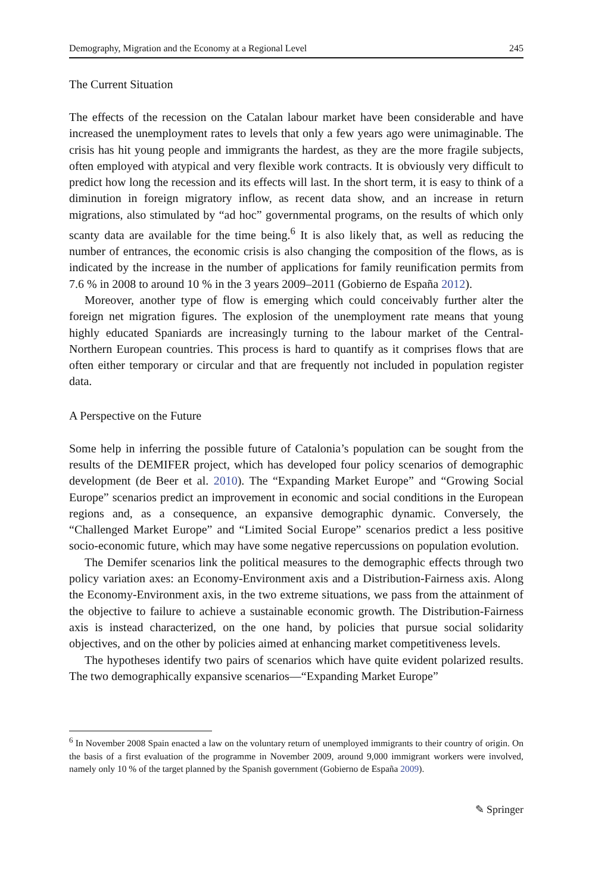Demography, Migration and the Economy at a Regional Level 245
The Current Situation
The effects of the recession on the Catalan labour market have been considerable and have increased the unemployment rates to levels that only a few years ago were unimaginable. The crisis has hit young people and immigrants the hardest, as they are the more fragile subjects, often employed with atypical and very flexible work contracts. It is obviously very difficult to predict how long the recession and its effects will last. In the short term, it is easy to think of a diminution in foreign migratory inflow, as recent data show, and an increase in return migrations, also stimulated by “ad hoc” governmental programs, on the results of which only scanty data are available for the time being.<sup>6</sup> It is also likely that, as well as reducing the number of entrances, the economic crisis is also changing the composition of the flows, as is indicated by the increase in the number of applications for family reunification permits from 7.6 % in 2008 to around 10 % in the 3 years 2009–2011 (Gobierno de España 2012).
Moreover, another type of flow is emerging which could conceivably further alter the foreign net migration figures. The explosion of the unemployment rate means that young highly educated Spaniards are increasingly turning to the labour market of the Central-Northern European countries. This process is hard to quantify as it comprises flows that are often either temporary or circular and that are frequently not included in population register data.
A Perspective on the Future
Some help in inferring the possible future of Catalonia’s population can be sought from the results of the DEMIFER project, which has developed four policy scenarios of demographic development (de Beer et al. 2010). The “Expanding Market Europe” and “Growing Social Europe” scenarios predict an improvement in economic and social conditions in the European regions and, as a consequence, an expansive demographic dynamic. Conversely, the “Challenged Market Europe” and “Limited Social Europe” scenarios predict a less positive socio-economic future, which may have some negative repercussions on population evolution.
The Demifer scenarios link the political measures to the demographic effects through two policy variation axes: an Economy-Environment axis and a Distribution-Fairness axis. Along the Economy-Environment axis, in the two extreme situations, we pass from the attainment of the objective to failure to achieve a sustainable economic growth. The Distribution-Fairness axis is instead characterized, on the one hand, by policies that pursue social solidarity objectives, and on the other by policies aimed at enhancing market competitiveness levels.
The hypotheses identify two pairs of scenarios which have quite evident polarized results. The two demographically expansive scenarios—“Expanding Market Europe”
<sup>6</sup> In November 2008 Spain enacted a law on the voluntary return of unemployed immigrants to their country of origin. On the basis of a first evaluation of the programme in November 2009, around 9,000 immigrant workers were involved, namely only 10 % of the target planned by the Spanish government (Gobierno de España 2009).
✎ Springer